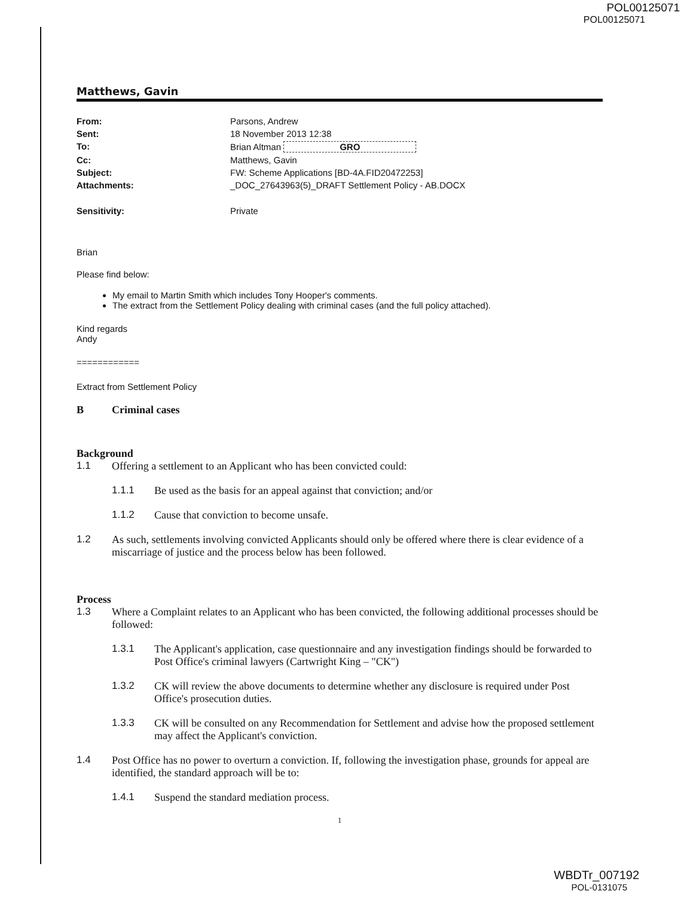POL00125071
POL00125071
Matthews, Gavin
| From: | Parsons, Andrew |
| Sent: | 18 November 2013 12:38 |
| To: | Brian Altman GRO |
| Cc: | Matthews, Gavin |
| Subject: | FW: Scheme Applications [BD-4A.FID20472253] |
| Attachments: | _DOC_27643963(5)_DRAFT Settlement Policy - AB.DOCX |
| Sensitivity: | Private |
Brian
Please find below:
My email to Martin Smith which includes Tony Hooper's comments.
The extract from the Settlement Policy dealing with criminal cases (and the full policy attached).
Kind regards
Andy
============
Extract from Settlement Policy
B Criminal cases
Background
1.1 Offering a settlement to an Applicant who has been convicted could:
1.1.1 Be used as the basis for an appeal against that conviction; and/or
1.1.2 Cause that conviction to become unsafe.
1.2 As such, settlements involving convicted Applicants should only be offered where there is clear evidence of a miscarriage of justice and the process below has been followed.
Process
1.3 Where a Complaint relates to an Applicant who has been convicted, the following additional processes should be followed:
1.3.1 The Applicant's application, case questionnaire and any investigation findings should be forwarded to Post Office's criminal lawyers (Cartwright King – "CK")
1.3.2 CK will review the above documents to determine whether any disclosure is required under Post Office's prosecution duties.
1.3.3 CK will be consulted on any Recommendation for Settlement and advise how the proposed settlement may affect the Applicant's conviction.
1.4 Post Office has no power to overturn a conviction. If, following the investigation phase, grounds for appeal are identified, the standard approach will be to:
1.4.1 Suspend the standard mediation process.
1
WBDTr_007192
POL-0131075